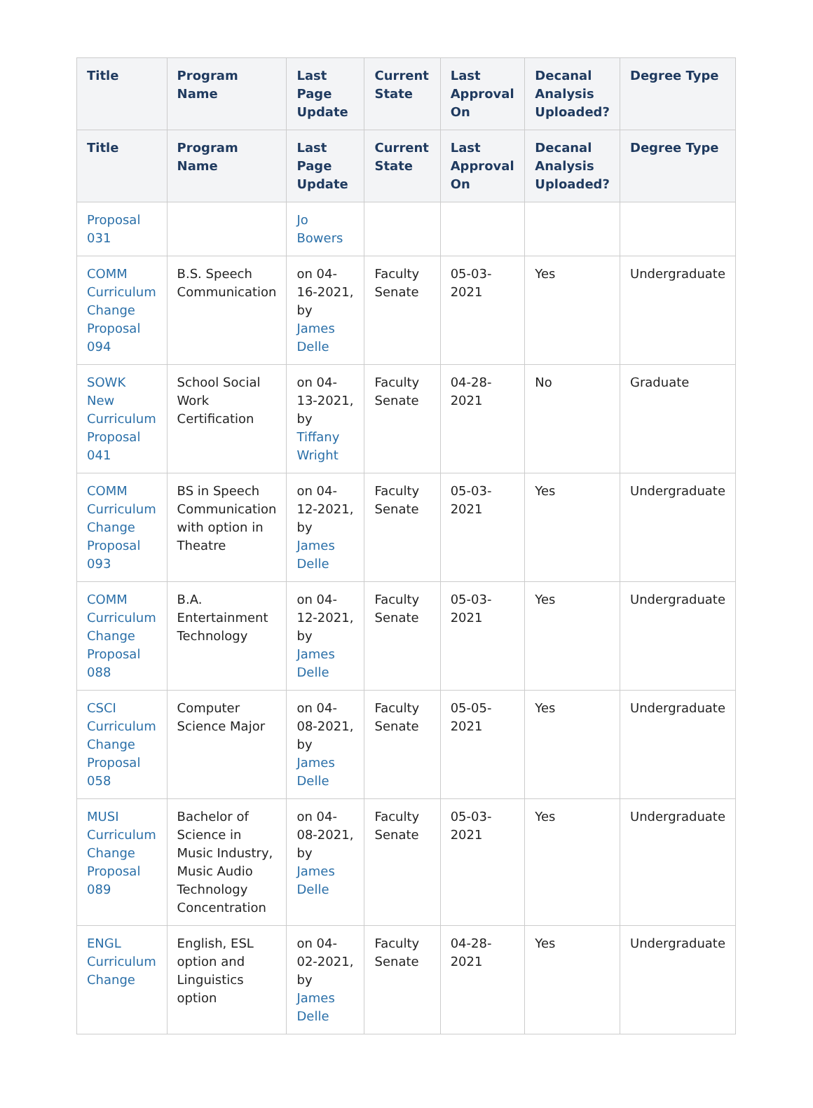| Title | Program Name | Last Page Update | Current State | Last Approval On | Decanal Analysis Uploaded? | Degree Type |
| --- | --- | --- | --- | --- | --- | --- |
| Title | Program Name | Last Page Update | Current State | Last Approval On | Decanal Analysis Uploaded? | Degree Type |
| Proposal 031 | | Jo Bowers | | | | |
| COMM Curriculum Change Proposal 094 | B.S. Speech Communication | on 04-16-2021, by James Delle | Faculty Senate | 05-03-2021 | Yes | Undergraduate |
| SOWK New Curriculum Proposal 041 | School Social Work Certification | on 04-13-2021, by Tiffany Wright | Faculty Senate | 04-28-2021 | No | Graduate |
| COMM Curriculum Change Proposal 093 | BS in Speech Communication with option in Theatre | on 04-12-2021, by James Delle | Faculty Senate | 05-03-2021 | Yes | Undergraduate |
| COMM Curriculum Change Proposal 088 | B.A. Entertainment Technology | on 04-12-2021, by James Delle | Faculty Senate | 05-03-2021 | Yes | Undergraduate |
| CSCI Curriculum Change Proposal 058 | Computer Science Major | on 04-08-2021, by James Delle | Faculty Senate | 05-05-2021 | Yes | Undergraduate |
| MUSI Curriculum Change Proposal 089 | Bachelor of Science in Music Industry, Music Audio Technology Concentration | on 04-08-2021, by James Delle | Faculty Senate | 05-03-2021 | Yes | Undergraduate |
| ENGL Curriculum Change | English, ESL option and Linguistics option | on 04-02-2021, by James Delle | Faculty Senate | 04-28-2021 | Yes | Undergraduate |